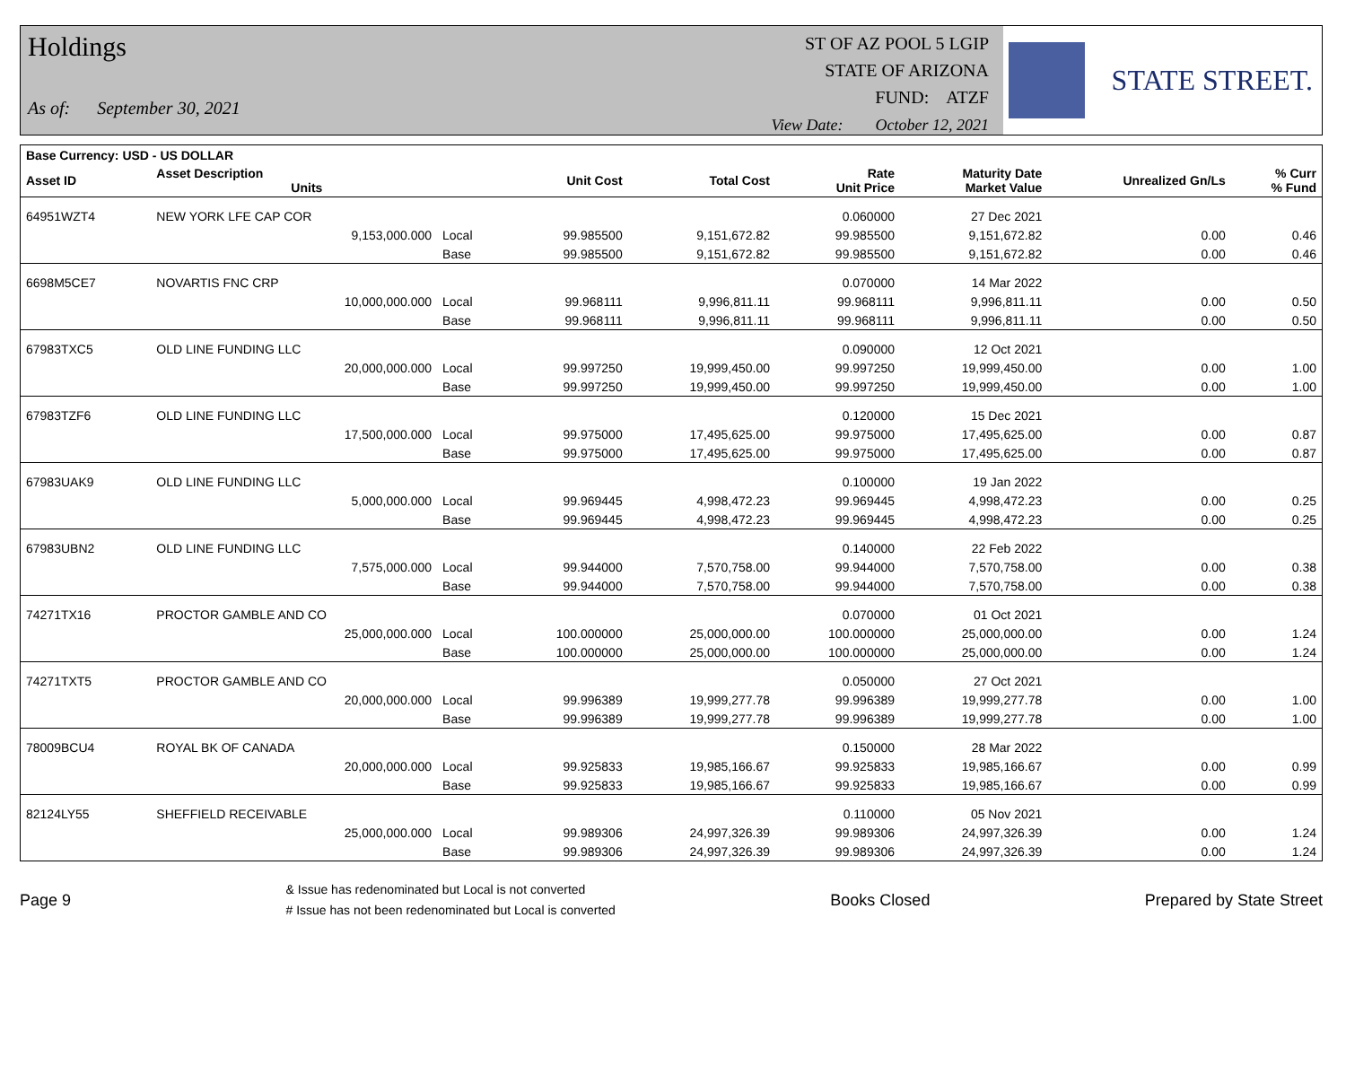Holdings
As of: September 30, 2021
ST OF AZ POOL 5 LGIP
STATE OF ARIZONA
FUND: ATZF
View Date: October 12, 2021
STATE STREET.
| Base Currency: USD - US DOLLAR | | | | | | | | |
| Asset ID | Asset Description Units | | Unit Cost | Total Cost | Rate Unit Price | Maturity Date Market Value | Unrealized Gn/Ls | % Curr % Fund |
| 64951WZT4 | NEW YORK LFE CAP COR | | | | 0.060000 | 27 Dec 2021 | | |
| | 9,153,000.000 | Local | 99.985500 | 9,151,672.82 | 99.985500 | 9,151,672.82 | 0.00 | 0.46 |
| | | Base | 99.985500 | 9,151,672.82 | 99.985500 | 9,151,672.82 | 0.00 | 0.46 |
| 6698M5CE7 | NOVARTIS FNC CRP | | | | 0.070000 | 14 Mar 2022 | | |
| | 10,000,000.000 | Local | 99.968111 | 9,996,811.11 | 99.968111 | 9,996,811.11 | 0.00 | 0.50 |
| | | Base | 99.968111 | 9,996,811.11 | 99.968111 | 9,996,811.11 | 0.00 | 0.50 |
| 67983TXC5 | OLD LINE FUNDING LLC | | | | 0.090000 | 12 Oct 2021 | | |
| | 20,000,000.000 | Local | 99.997250 | 19,999,450.00 | 99.997250 | 19,999,450.00 | 0.00 | 1.00 |
| | | Base | 99.997250 | 19,999,450.00 | 99.997250 | 19,999,450.00 | 0.00 | 1.00 |
| 67983TZF6 | OLD LINE FUNDING LLC | | | | 0.120000 | 15 Dec 2021 | | |
| | 17,500,000.000 | Local | 99.975000 | 17,495,625.00 | 99.975000 | 17,495,625.00 | 0.00 | 0.87 |
| | | Base | 99.975000 | 17,495,625.00 | 99.975000 | 17,495,625.00 | 0.00 | 0.87 |
| 67983UAK9 | OLD LINE FUNDING LLC | | | | 0.100000 | 19 Jan 2022 | | |
| | 5,000,000.000 | Local | 99.969445 | 4,998,472.23 | 99.969445 | 4,998,472.23 | 0.00 | 0.25 |
| | | Base | 99.969445 | 4,998,472.23 | 99.969445 | 4,998,472.23 | 0.00 | 0.25 |
| 67983UBN2 | OLD LINE FUNDING LLC | | | | 0.140000 | 22 Feb 2022 | | |
| | 7,575,000.000 | Local | 99.944000 | 7,570,758.00 | 99.944000 | 7,570,758.00 | 0.00 | 0.38 |
| | | Base | 99.944000 | 7,570,758.00 | 99.944000 | 7,570,758.00 | 0.00 | 0.38 |
| 74271TX16 | PROCTOR GAMBLE AND CO | | | | 0.070000 | 01 Oct 2021 | | |
| | 25,000,000.000 | Local | 100.000000 | 25,000,000.00 | 100.000000 | 25,000,000.00 | 0.00 | 1.24 |
| | | Base | 100.000000 | 25,000,000.00 | 100.000000 | 25,000,000.00 | 0.00 | 1.24 |
| 74271TXT5 | PROCTOR GAMBLE AND CO | | | | 0.050000 | 27 Oct 2021 | | |
| | 20,000,000.000 | Local | 99.996389 | 19,999,277.78 | 99.996389 | 19,999,277.78 | 0.00 | 1.00 |
| | | Base | 99.996389 | 19,999,277.78 | 99.996389 | 19,999,277.78 | 0.00 | 1.00 |
| 78009BCU4 | ROYAL BK OF CANADA | | | | 0.150000 | 28 Mar 2022 | | |
| | 20,000,000.000 | Local | 99.925833 | 19,985,166.67 | 99.925833 | 19,985,166.67 | 0.00 | 0.99 |
| | | Base | 99.925833 | 19,985,166.67 | 99.925833 | 19,985,166.67 | 0.00 | 0.99 |
| 82124LY55 | SHEFFIELD RECEIVABLE | | | | 0.110000 | 05 Nov 2021 | | |
| | 25,000,000.000 | Local | 99.989306 | 24,997,326.39 | 99.989306 | 24,997,326.39 | 0.00 | 1.24 |
| | | Base | 99.989306 | 24,997,326.39 | 99.989306 | 24,997,326.39 | 0.00 | 1.24 |
Page 9
& Issue has redenominated but Local is not converted
# Issue has not been redenominated but Local is converted
Books Closed Prepared by State Street